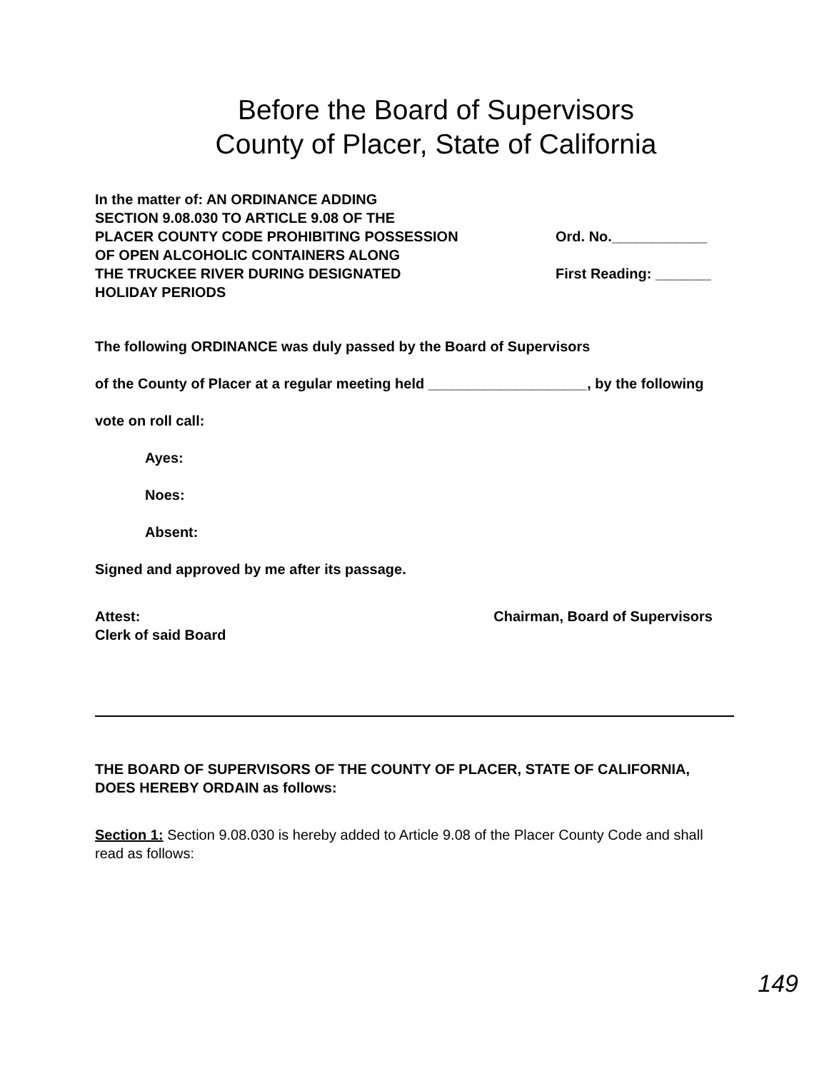Before the Board of Supervisors
County of Placer, State of California
In the matter of: AN ORDINANCE ADDING
SECTION 9.08.030 TO ARTICLE 9.08 OF THE
PLACER COUNTY CODE PROHIBITING POSSESSION
OF OPEN ALCOHOLIC CONTAINERS ALONG
THE TRUCKEE RIVER DURING DESIGNATED
HOLIDAY PERIODS
Ord. No.____________
First Reading: _______
The following ORDINANCE was duly passed by the Board of Supervisors
of the County of Placer at a regular meeting held ____________________, by the following
vote on roll call:
Ayes:
Noes:
Absent:
Signed and approved by me after its passage.
Attest:
Clerk of said Board
Chairman, Board of Supervisors
THE BOARD OF SUPERVISORS OF THE COUNTY OF PLACER, STATE OF CALIFORNIA, DOES HEREBY ORDAIN as follows:
Section 1: Section 9.08.030 is hereby added to Article 9.08 of the Placer County Code and shall read as follows:
149